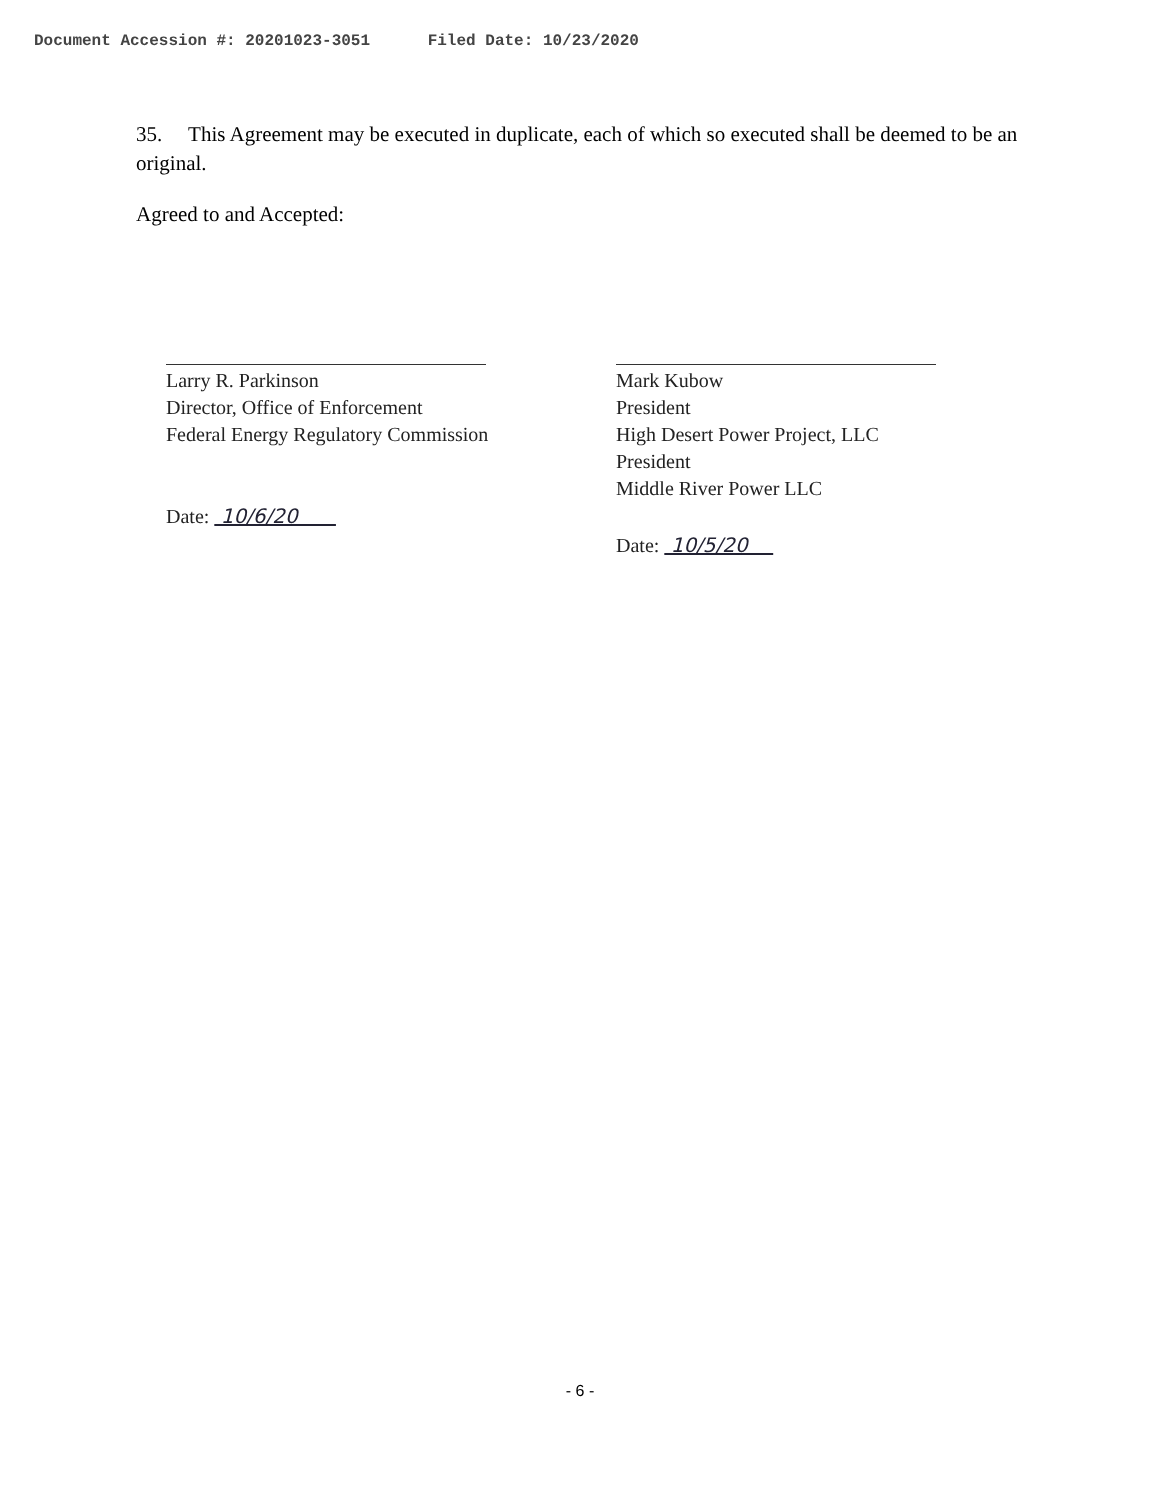Document Accession #: 20201023-3051 Filed Date: 10/23/2020
35. This Agreement may be executed in duplicate, each of which so executed shall be deemed to be an original.
Agreed to and Accepted:
Larry R. Parkinson
Director, Office of Enforcement
Federal Energy Regulatory Commission
Date: 10/6/20
Mark Kubow
President
High Desert Power Project, LLC
President
Middle River Power LLC
Date: 10/5/20
- 6 -